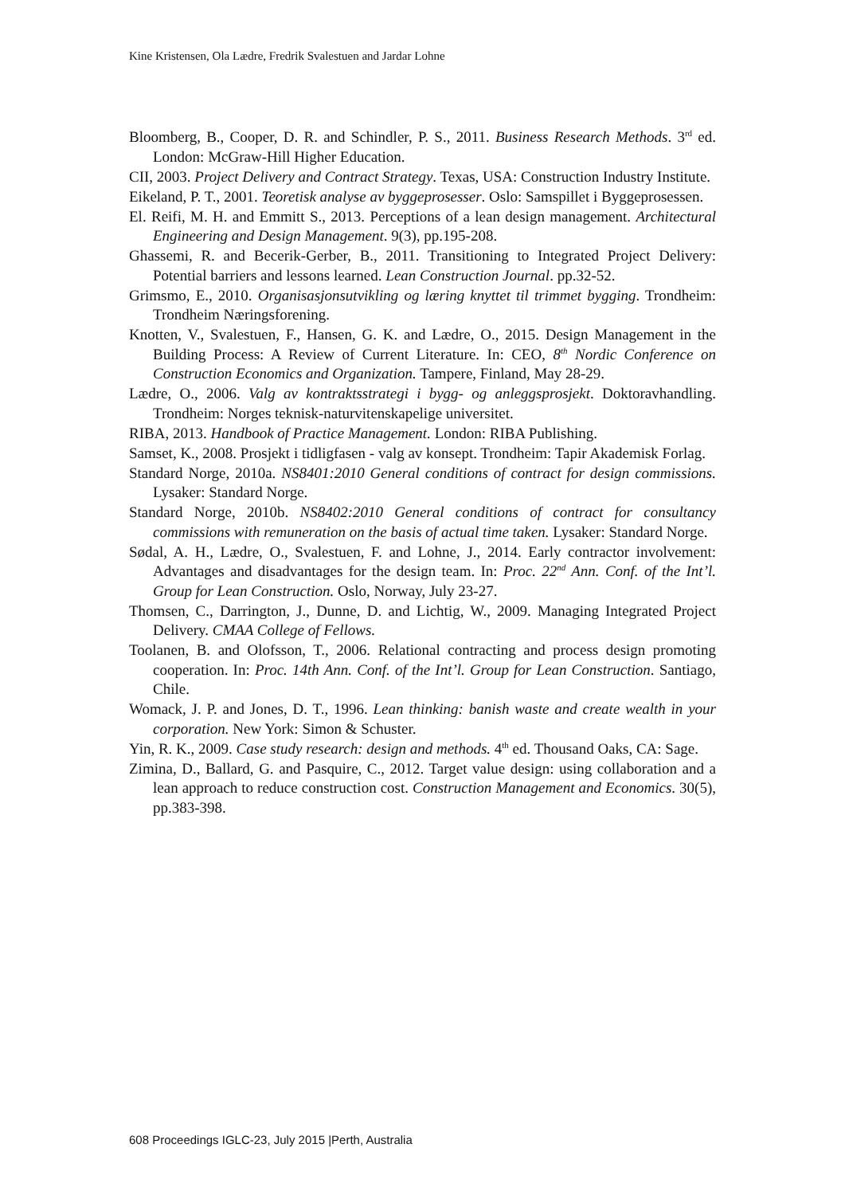Kine Kristensen, Ola Lædre, Fredrik Svalestuen and Jardar Lohne
Bloomberg, B., Cooper, D. R. and Schindler, P. S., 2011. Business Research Methods. 3<sup>rd</sup> ed. London: McGraw-Hill Higher Education.
CII, 2003. Project Delivery and Contract Strategy. Texas, USA: Construction Industry Institute.
Eikeland, P. T., 2001. Teoretisk analyse av byggeprosesser. Oslo: Samspillet i Byggeprosessen.
El. Reifi, M. H. and Emmitt S., 2013. Perceptions of a lean design management. Architectural Engineering and Design Management. 9(3), pp.195-208.
Ghassemi, R. and Becerik-Gerber, B., 2011. Transitioning to Integrated Project Delivery: Potential barriers and lessons learned. Lean Construction Journal. pp.32-52.
Grimsmo, E., 2010. Organisasjonsutvikling og læring knyttet til trimmet bygging. Trondheim: Trondheim Næringsforening.
Knotten, V., Svalestuen, F., Hansen, G. K. and Lædre, O., 2015. Design Management in the Building Process: A Review of Current Literature. In: CEO, 8<sup>th</sup> Nordic Conference on Construction Economics and Organization. Tampere, Finland, May 28-29.
Lædre, O., 2006. Valg av kontraktsstrategi i bygg- og anleggsprosjekt. Doktoravhandling. Trondheim: Norges teknisk-naturvitenskapelige universitet.
RIBA, 2013. Handbook of Practice Management. London: RIBA Publishing.
Samset, K., 2008. Prosjekt i tidligfasen - valg av konsept. Trondheim: Tapir Akademisk Forlag.
Standard Norge, 2010a. NS8401:2010 General conditions of contract for design commissions. Lysaker: Standard Norge.
Standard Norge, 2010b. NS8402:2010 General conditions of contract for consultancy commissions with remuneration on the basis of actual time taken. Lysaker: Standard Norge.
Sødal, A. H., Lædre, O., Svalestuen, F. and Lohne, J., 2014. Early contractor involvement: Advantages and disadvantages for the design team. In: Proc. 22<sup>nd</sup> Ann. Conf. of the Int’l. Group for Lean Construction. Oslo, Norway, July 23-27.
Thomsen, C., Darrington, J., Dunne, D. and Lichtig, W., 2009. Managing Integrated Project Delivery. CMAA College of Fellows.
Toolanen, B. and Olofsson, T., 2006. Relational contracting and process design promoting cooperation. In: Proc. 14th Ann. Conf. of the Int’l. Group for Lean Construction. Santiago, Chile.
Womack, J. P. and Jones, D. T., 1996. Lean thinking: banish waste and create wealth in your corporation. New York: Simon & Schuster.
Yin, R. K., 2009. Case study research: design and methods. 4<sup>th</sup> ed. Thousand Oaks, CA: Sage.
Zimina, D., Ballard, G. and Pasquire, C., 2012. Target value design: using collaboration and a lean approach to reduce construction cost. Construction Management and Economics. 30(5), pp.383-398.
608 Proceedings IGLC-23, July 2015 |Perth, Australia